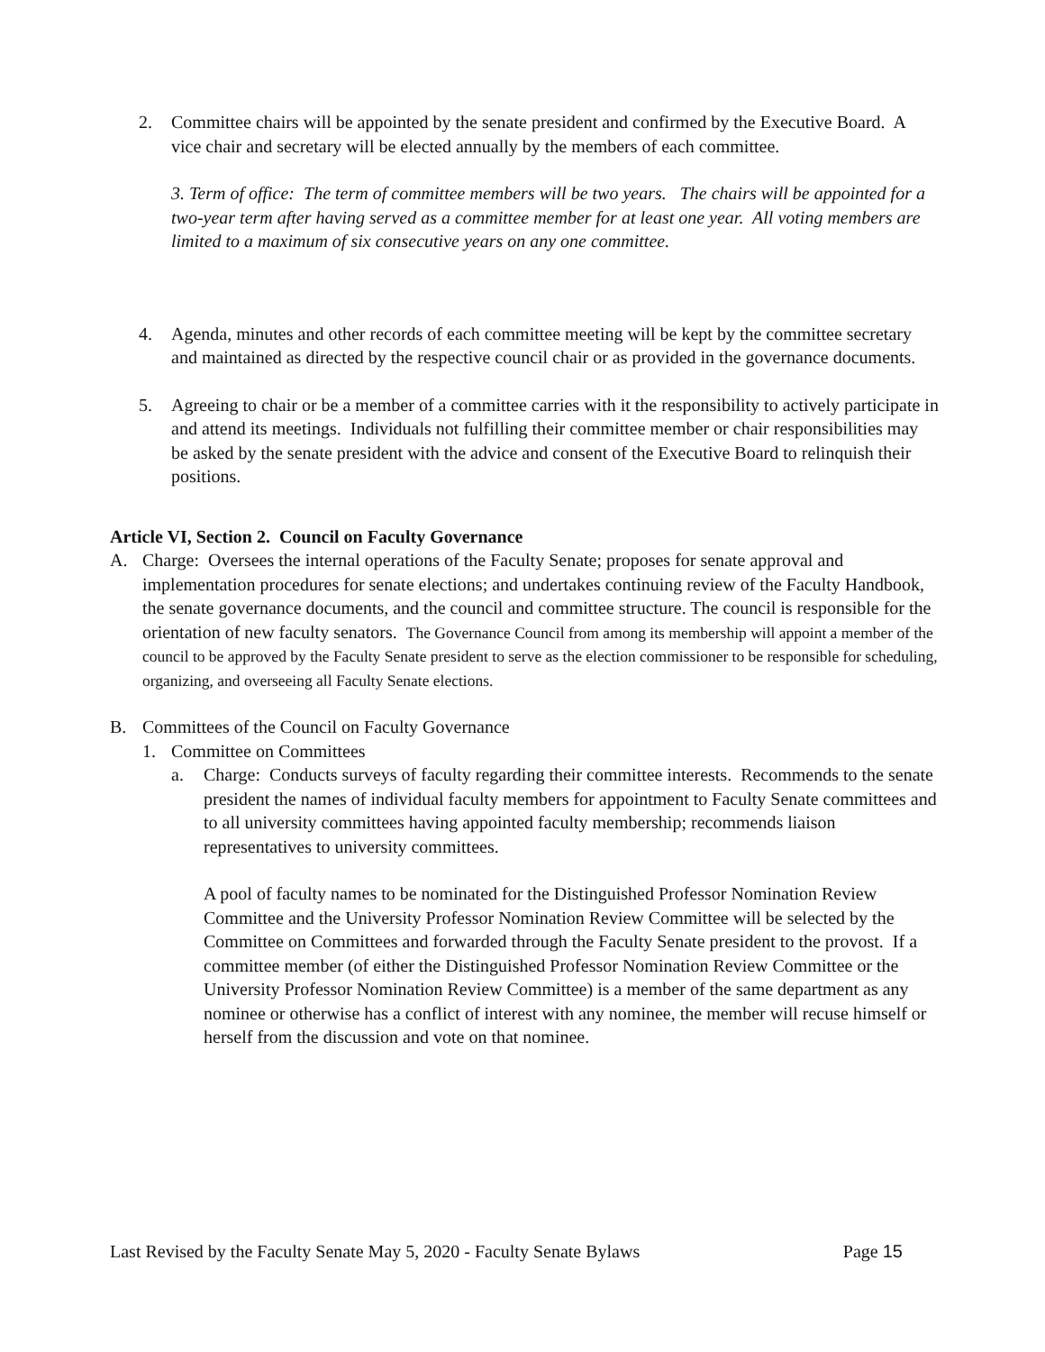2. Committee chairs will be appointed by the senate president and confirmed by the Executive Board. A vice chair and secretary will be elected annually by the members of each committee.
3. Term of office: The term of committee members will be two years. The chairs will be appointed for a two-year term after having served as a committee member for at least one year. All voting members are limited to a maximum of six consecutive years on any one committee.
4. Agenda, minutes and other records of each committee meeting will be kept by the committee secretary and maintained as directed by the respective council chair or as provided in the governance documents.
5. Agreeing to chair or be a member of a committee carries with it the responsibility to actively participate in and attend its meetings. Individuals not fulfilling their committee member or chair responsibilities may be asked by the senate president with the advice and consent of the Executive Board to relinquish their positions.
Article VI, Section 2. Council on Faculty Governance
A. Charge: Oversees the internal operations of the Faculty Senate; proposes for senate approval and implementation procedures for senate elections; and undertakes continuing review of the Faculty Handbook, the senate governance documents, and the council and committee structure. The council is responsible for the orientation of new faculty senators. The Governance Council from among its membership will appoint a member of the council to be approved by the Faculty Senate president to serve as the election commissioner to be responsible for scheduling, organizing, and overseeing all Faculty Senate elections.
B. Committees of the Council on Faculty Governance
1. Committee on Committees
a. Charge: Conducts surveys of faculty regarding their committee interests. Recommends to the senate president the names of individual faculty members for appointment to Faculty Senate committees and to all university committees having appointed faculty membership; recommends liaison representatives to university committees.
A pool of faculty names to be nominated for the Distinguished Professor Nomination Review Committee and the University Professor Nomination Review Committee will be selected by the Committee on Committees and forwarded through the Faculty Senate president to the provost. If a committee member (of either the Distinguished Professor Nomination Review Committee or the University Professor Nomination Review Committee) is a member of the same department as any nominee or otherwise has a conflict of interest with any nominee, the member will recuse himself or herself from the discussion and vote on that nominee.
Last Revised by the Faculty Senate May 5, 2020 - Faculty Senate Bylaws Page 15